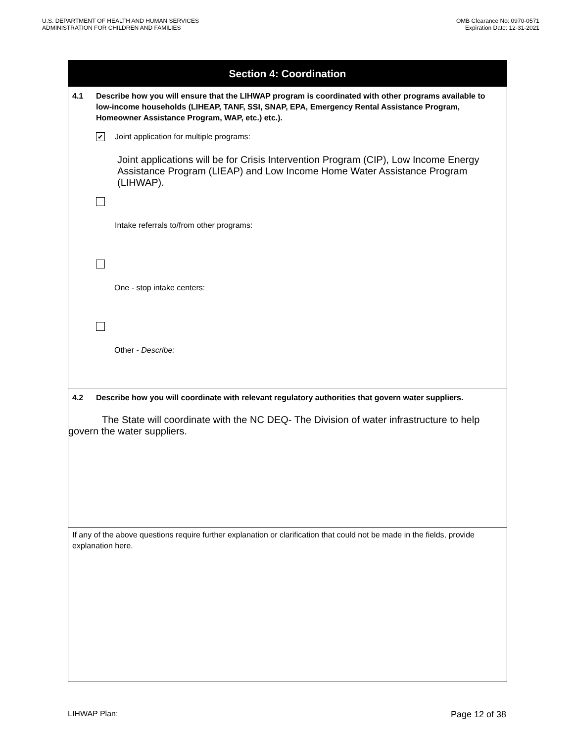U.S. DEPARTMENT OF HEALTH AND HUMAN SERVICES
ADMINISTRATION FOR CHILDREN AND FAMILIES
OMB Clearance No: 0970-0571
Expiration Date: 12-31-2021
Section 4: Coordination
4.1 Describe how you will ensure that the LIHWAP program is coordinated with other programs available to low-income households (LIHEAP, TANF, SSI, SNAP, EPA, Emergency Rental Assistance Program, Homeowner Assistance Program, WAP, etc.) etc.).
✔ Joint application for multiple programs:
Joint applications will be for Crisis Intervention Program (CIP), Low Income Energy Assistance Program (LIEAP) and Low Income Home Water Assistance Program (LIHWAP).
Intake referrals to/from other programs:
One - stop intake centers:
Other - Describe:
4.2 Describe how you will coordinate with relevant regulatory authorities that govern water suppliers.
The State will coordinate with the NC DEQ- The Division of water infrastructure to help govern the water suppliers.
If any of the above questions require further explanation or clarification that could not be made in the fields, provide explanation here.
LIHWAP Plan: Page 12 of 38